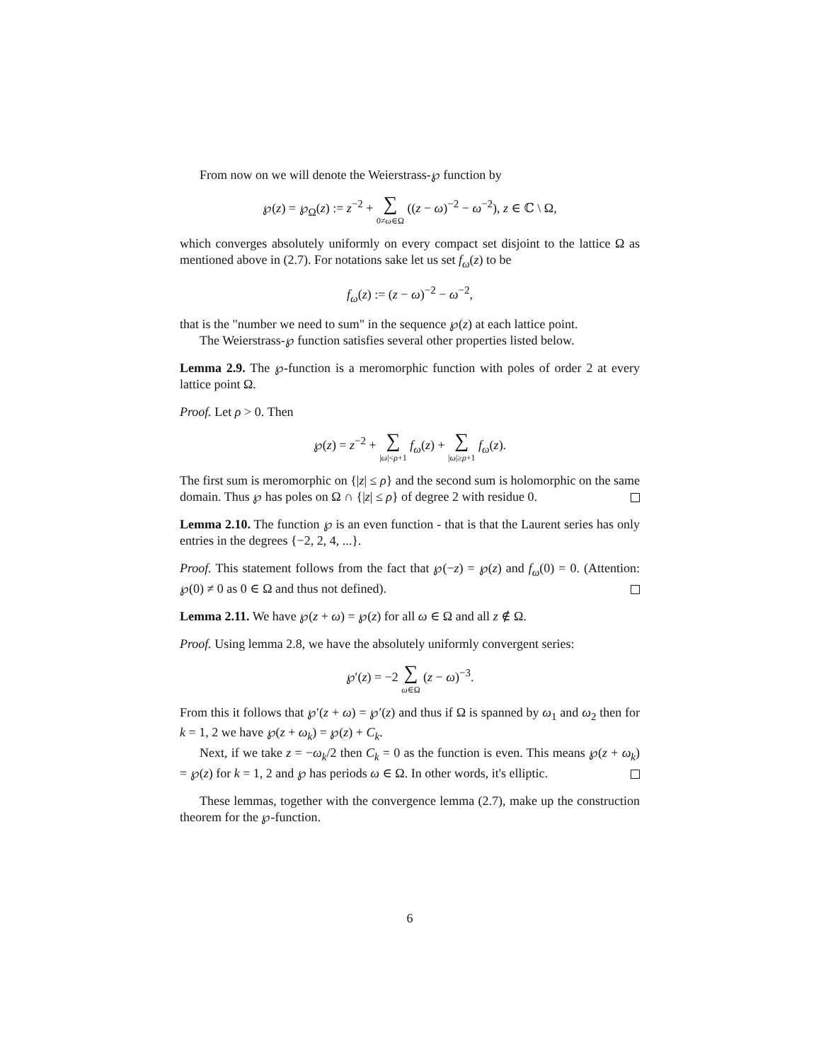From now on we will denote the Weierstrass-℘ function by
℘(z) = ℘<sub>Ω</sub>(z) := z<sup>−2</sup> + ∑ 0≠ω∈Ω ((z − ω)<sup>−2</sup> − ω<sup>−2</sup>), z ∈ ℂ \ Ω,
which converges absolutely uniformly on every compact set disjoint to the lattice Ω as mentioned above in (2.7). For notations sake let us set f<sub>ω</sub>(z) to be
f<sub>ω</sub>(z) := (z − ω)<sup>−2</sup> − ω<sup>−2</sup>,
that is the "number we need to sum" in the sequence ℘(z) at each lattice point.
The Weierstrass-℘ function satisfies several other properties listed below.
Lemma 2.9. The ℘-function is a meromorphic function with poles of order 2 at every lattice point Ω.
Proof. Let ρ > 0. Then
℘(z) = z<sup>−2</sup> + ∑ |ω|<ρ+1 f<sub>ω</sub>(z) + ∑ |ω|≥ρ+1 f<sub>ω</sub>(z).
The first sum is meromorphic on {|z| ≤ ρ} and the second sum is holomorphic on the same domain. Thus ℘ has poles on Ω ∩ {|z| ≤ ρ} of degree 2 with residue 0.
Lemma 2.10. The function ℘ is an even function - that is that the Laurent series has only entries in the degrees {−2, 2, 4, ...}.
Proof. This statement follows from the fact that ℘(−z) = ℘(z) and f<sub>ω</sub>(0) = 0. (Attention: ℘(0) ≠ 0 as 0 ∈ Ω and thus not defined).
Lemma 2.11. We have ℘(z + ω) = ℘(z) for all ω ∈ Ω and all z ∉ Ω.
Proof. Using lemma 2.8, we have the absolutely uniformly convergent series:
℘′(z) = −2 ∑ ω∈Ω (z − ω)<sup>−3</sup>.
From this it follows that ℘′(z + ω) = ℘′(z) and thus if Ω is spanned by ω<sub>1</sub> and ω<sub>2</sub> then for k = 1, 2 we have ℘(z + ω<sub>k</sub>) = ℘(z) + C<sub>k</sub>.
Next, if we take z = −ω<sub>k</sub>/2 then C<sub>k</sub> = 0 as the function is even. This means ℘(z + ω<sub>k</sub>) = ℘(z) for k = 1, 2 and ℘ has periods ω ∈ Ω. In other words, it's elliptic.
These lemmas, together with the convergence lemma (2.7), make up the construction theorem for the ℘-function.
6